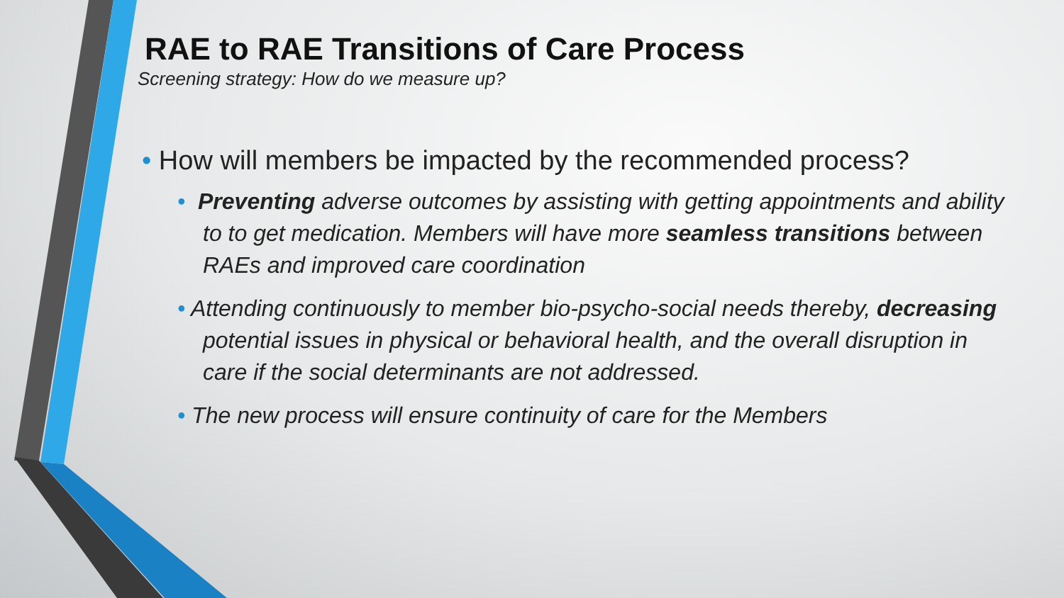RAE to RAE Transitions of Care Process
Screening strategy: How do we measure up?
• How will members be impacted by the recommended process?
• Preventing adverse outcomes by assisting with getting appointments and ability to to get medication. Members will have more seamless transitions between RAEs and improved care coordination
• Attending continuously to member bio-psycho-social needs thereby, decreasing potential issues in physical or behavioral health, and the overall disruption in care if the social determinants are not addressed.
• The new process will ensure continuity of care for the Members